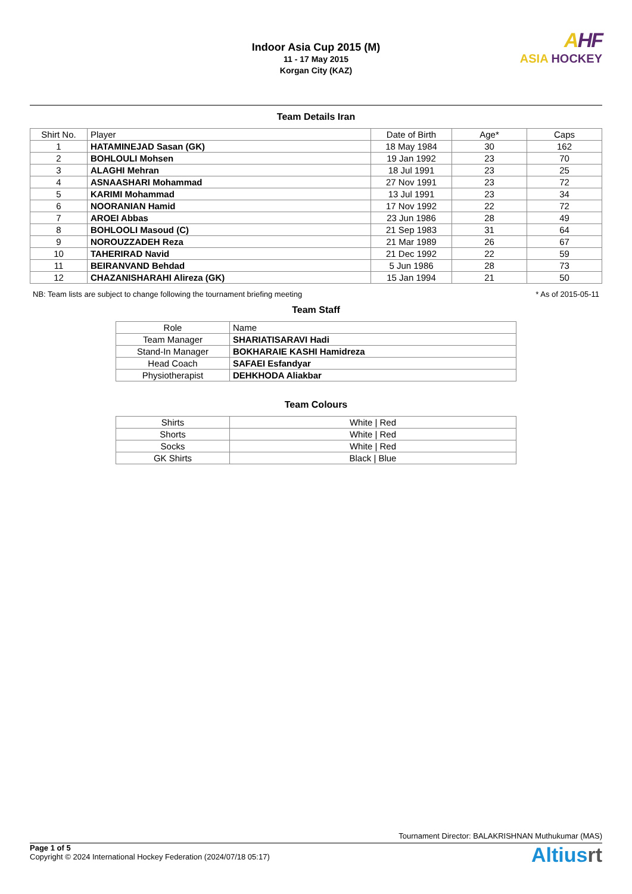Indoor Asia Cup 2015 (M)
11 - 17 May 2015
Korgan City (KAZ)
AHF
ASIA HOCKEY
Team Details Iran
| Shirt No. | Player | Date of Birth | Age* | Caps |
| --- | --- | --- | --- | --- |
| 1 | HATAMINEJAD Sasan (GK) | 18 May 1984 | 30 | 162 |
| 2 | BOHLOULI Mohsen | 19 Jan 1992 | 23 | 70 |
| 3 | ALAGHI Mehran | 18 Jul 1991 | 23 | 25 |
| 4 | ASNAASHARI Mohammad | 27 Nov 1991 | 23 | 72 |
| 5 | KARIMI Mohammad | 13 Jul 1991 | 23 | 34 |
| 6 | NOORANIAN Hamid | 17 Nov 1992 | 22 | 72 |
| 7 | AROEI Abbas | 23 Jun 1986 | 28 | 49 |
| 8 | BOHLOOLI Masoud (C) | 21 Sep 1983 | 31 | 64 |
| 9 | NOROUZZADEH Reza | 21 Mar 1989 | 26 | 67 |
| 10 | TAHERIRAD Navid | 21 Dec 1992 | 22 | 59 |
| 11 | BEIRANVAND Behdad | 5 Jun 1986 | 28 | 73 |
| 12 | CHAZANISHARAHI Alireza (GK) | 15 Jan 1994 | 21 | 50 |
NB: Team lists are subject to change following the tournament briefing meeting * As of 2015-05-11
Team Staff
| Role | Name |
| --- | --- |
| Team Manager | SHARIATISARAVI Hadi |
| Stand-In Manager | BOKHARAIE KASHI Hamidreza |
| Head Coach | SAFAEI Esfandyar |
| Physiotherapist | DEHKHODA Aliakbar |
Team Colours
| Shirts | White / Red |
| Shorts | White / Red |
| Socks | White / Red |
| GK Shirts | Black / Blue |
Tournament Director: BALAKRISHNAN Muthukumar (MAS)
Page 1 of 5
Copyright © 2024 International Hockey Federation (2024/07/18 05:17)
Altiusrt